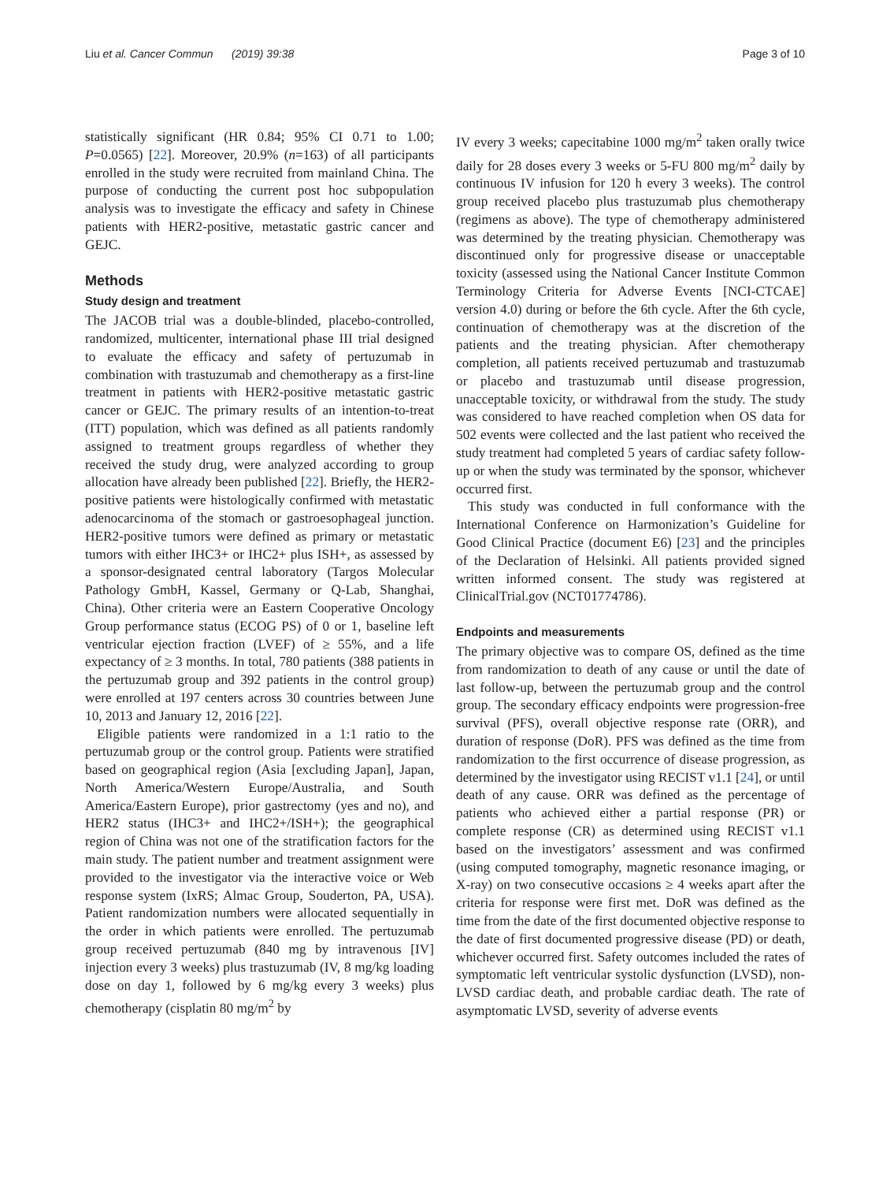Liu et al. Cancer Commun (2019) 39:38 Page 3 of 10
statistically significant (HR 0.84; 95% CI 0.71 to 1.00; P=0.0565) [22]. Moreover, 20.9% (n=163) of all participants enrolled in the study were recruited from mainland China. The purpose of conducting the current post hoc subpopulation analysis was to investigate the efficacy and safety in Chinese patients with HER2-positive, metastatic gastric cancer and GEJC.
Methods
Study design and treatment
The JACOB trial was a double-blinded, placebo-controlled, randomized, multicenter, international phase III trial designed to evaluate the efficacy and safety of pertuzumab in combination with trastuzumab and chemotherapy as a first-line treatment in patients with HER2-positive metastatic gastric cancer or GEJC. The primary results of an intention-to-treat (ITT) population, which was defined as all patients randomly assigned to treatment groups regardless of whether they received the study drug, were analyzed according to group allocation have already been published [22]. Briefly, the HER2-positive patients were histologically confirmed with metastatic adenocarcinoma of the stomach or gastroesophageal junction. HER2-positive tumors were defined as primary or metastatic tumors with either IHC3+ or IHC2+ plus ISH+, as assessed by a sponsor-designated central laboratory (Targos Molecular Pathology GmbH, Kassel, Germany or Q-Lab, Shanghai, China). Other criteria were an Eastern Cooperative Oncology Group performance status (ECOG PS) of 0 or 1, baseline left ventricular ejection fraction (LVEF) of ≥ 55%, and a life expectancy of ≥ 3 months. In total, 780 patients (388 patients in the pertuzumab group and 392 patients in the control group) were enrolled at 197 centers across 30 countries between June 10, 2013 and January 12, 2016 [22].
Eligible patients were randomized in a 1:1 ratio to the pertuzumab group or the control group. Patients were stratified based on geographical region (Asia [excluding Japan], Japan, North America/Western Europe/Australia, and South America/Eastern Europe), prior gastrectomy (yes and no), and HER2 status (IHC3+ and IHC2+/ISH+); the geographical region of China was not one of the stratification factors for the main study. The patient number and treatment assignment were provided to the investigator via the interactive voice or Web response system (IxRS; Almac Group, Souderton, PA, USA). Patient randomization numbers were allocated sequentially in the order in which patients were enrolled. The pertuzumab group received pertuzumab (840 mg by intravenous [IV] injection every 3 weeks) plus trastuzumab (IV, 8 mg/kg loading dose on day 1, followed by 6 mg/kg every 3 weeks) plus chemotherapy (cisplatin 80 mg/m<sup>2</sup> by
IV every 3 weeks; capecitabine 1000 mg/m<sup>2</sup> taken orally twice daily for 28 doses every 3 weeks or 5-FU 800 mg/m<sup>2</sup> daily by continuous IV infusion for 120 h every 3 weeks). The control group received placebo plus trastuzumab plus chemotherapy (regimens as above). The type of chemotherapy administered was determined by the treating physician. Chemotherapy was discontinued only for progressive disease or unacceptable toxicity (assessed using the National Cancer Institute Common Terminology Criteria for Adverse Events [NCI-CTCAE] version 4.0) during or before the 6th cycle. After the 6th cycle, continuation of chemotherapy was at the discretion of the patients and the treating physician. After chemotherapy completion, all patients received pertuzumab and trastuzumab or placebo and trastuzumab until disease progression, unacceptable toxicity, or withdrawal from the study. The study was considered to have reached completion when OS data for 502 events were collected and the last patient who received the study treatment had completed 5 years of cardiac safety follow-up or when the study was terminated by the sponsor, whichever occurred first.
This study was conducted in full conformance with the International Conference on Harmonization’s Guideline for Good Clinical Practice (document E6) [23] and the principles of the Declaration of Helsinki. All patients provided signed written informed consent. The study was registered at ClinicalTrial.gov (NCT01774786).
Endpoints and measurements
The primary objective was to compare OS, defined as the time from randomization to death of any cause or until the date of last follow-up, between the pertuzumab group and the control group. The secondary efficacy endpoints were progression-free survival (PFS), overall objective response rate (ORR), and duration of response (DoR). PFS was defined as the time from randomization to the first occurrence of disease progression, as determined by the investigator using RECIST v1.1 [24], or until death of any cause. ORR was defined as the percentage of patients who achieved either a partial response (PR) or complete response (CR) as determined using RECIST v1.1 based on the investigators’ assessment and was confirmed (using computed tomography, magnetic resonance imaging, or X-ray) on two consecutive occasions ≥ 4 weeks apart after the criteria for response were first met. DoR was defined as the time from the date of the first documented objective response to the date of first documented progressive disease (PD) or death, whichever occurred first. Safety outcomes included the rates of symptomatic left ventricular systolic dysfunction (LVSD), non-LVSD cardiac death, and probable cardiac death. The rate of asymptomatic LVSD, severity of adverse events